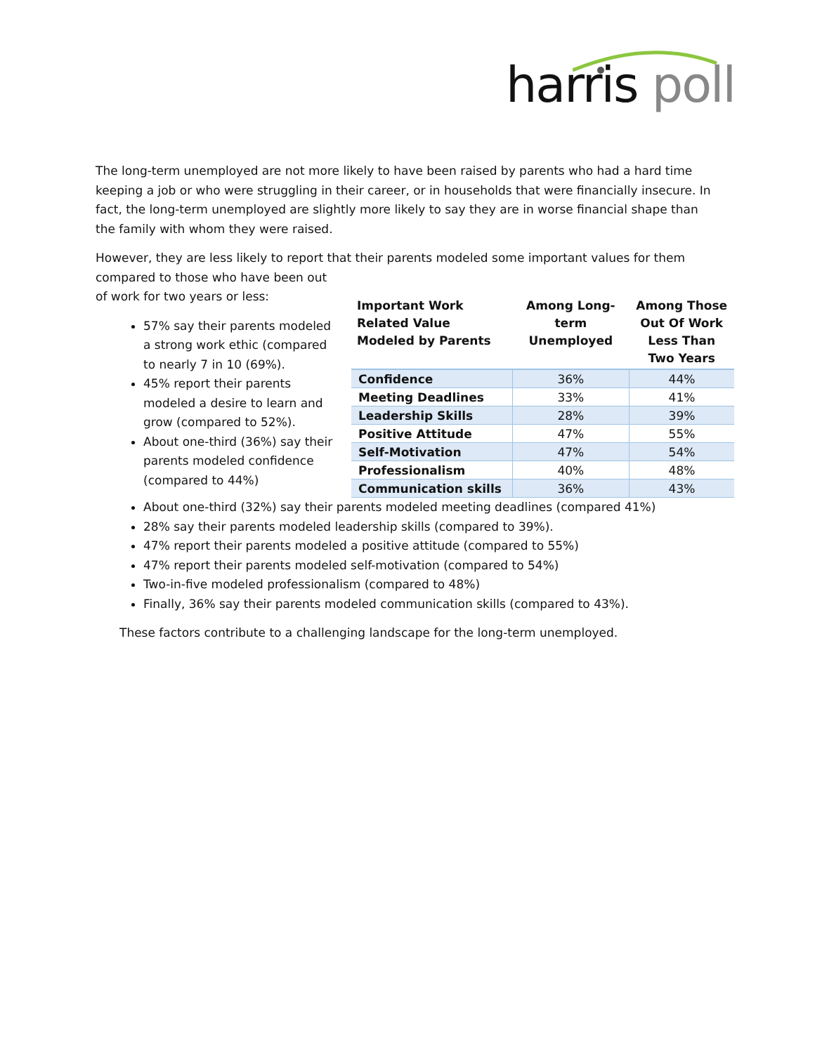harris poll
The long-term unemployed are not more likely to have been raised by parents who had a hard time keeping a job or who were struggling in their career, or in households that were financially insecure. In fact, the long-term unemployed are slightly more likely to say they are in worse financial shape than the family with whom they were raised.
However, they are less likely to report that their parents modeled some important values for them compared to those who have been out
of work for two years or less:
57% say their parents modeled a strong work ethic (compared to nearly 7 in 10 (69%).
45% report their parents modeled a desire to learn and grow (compared to 52%).
About one-third (36%) say their parents modeled confidence (compared to 44%)
| Important Work Related Value Modeled by Parents | Among Long-term Unemployed | Among Those Out Of Work Less Than Two Years |
| --- | --- | --- |
| Confidence | 36% | 44% |
| Meeting Deadlines | 33% | 41% |
| Leadership Skills | 28% | 39% |
| Positive Attitude | 47% | 55% |
| Self-Motivation | 47% | 54% |
| Professionalism | 40% | 48% |
| Communication skills | 36% | 43% |
About one-third (32%) say their parents modeled meeting deadlines (compared 41%)
28% say their parents modeled leadership skills (compared to 39%).
47% report their parents modeled a positive attitude (compared to 55%)
47% report their parents modeled self-motivation (compared to 54%)
Two-in-five modeled professionalism (compared to 48%)
Finally, 36% say their parents modeled communication skills (compared to 43%).
These factors contribute to a challenging landscape for the long-term unemployed.